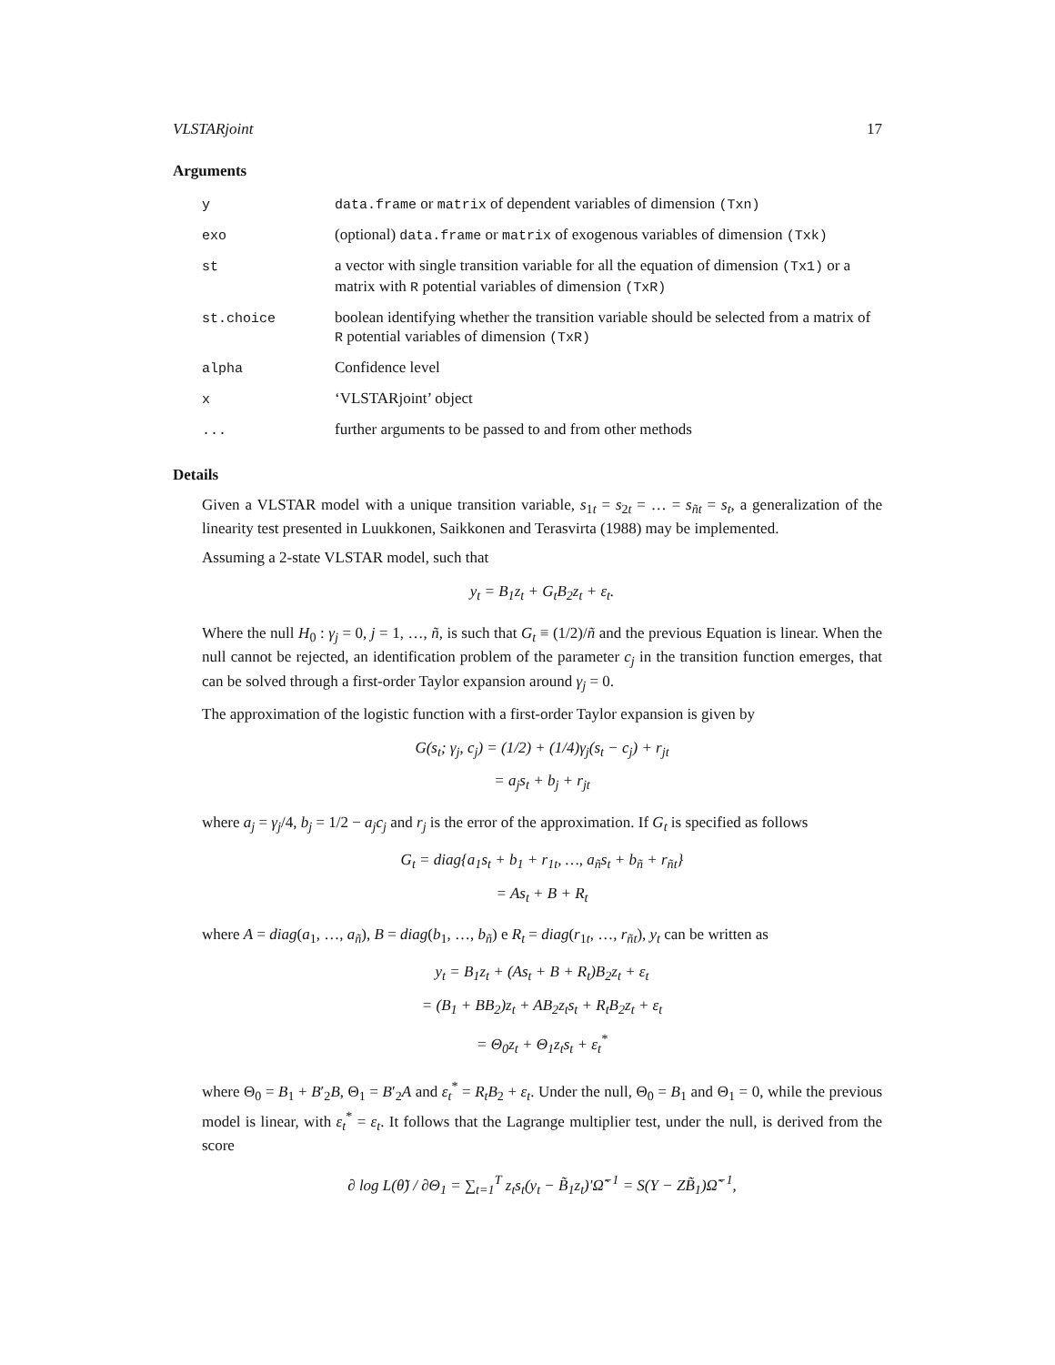VLSTARjoint 17
Arguments
| y | data.frame or matrix of dependent variables of dimension (Txn) |
| exo | (optional) data.frame or matrix of exogenous variables of dimension (Txk) |
| st | a vector with single transition variable for all the equation of dimension (Tx1) or a matrix with R potential variables of dimension (TxR) |
| st.choice | boolean identifying whether the transition variable should be selected from a matrix of R potential variables of dimension (TxR) |
| alpha | Confidence level |
| x | ‘VLSTARjoint’ object |
| ... | further arguments to be passed to and from other methods |
Details
Given a VLSTAR model with a unique transition variable, s<sub>1t</sub> = s<sub>2t</sub> = … = s<sub>ñt</sub> = s<sub>t</sub>, a generalization of the linearity test presented in Luukkonen, Saikkonen and Terasvirta (1988) may be implemented.
Assuming a 2-state VLSTAR model, such that
y<sub>t</sub> = B<sub>1</sub>z<sub>t</sub> + G<sub>t</sub>B<sub>2</sub>z<sub>t</sub> + ε<sub>t</sub>.
Where the null H<sub>0</sub> : γ<sub>j</sub> = 0, j = 1, …, ñ, is such that G<sub>t</sub> ≡ (1/2)/ñ and the previous Equation is linear. When the null cannot be rejected, an identification problem of the parameter c<sub>j</sub> in the transition function emerges, that can be solved through a first-order Taylor expansion around γ<sub>j</sub> = 0.
The approximation of the logistic function with a first-order Taylor expansion is given by
G(s<sub>t</sub>; γ<sub>j</sub>, c<sub>j</sub>) = (1/2) + (1/4)γ<sub>j</sub>(s<sub>t</sub> − c<sub>j</sub>) + r<sub>jt</sub>
= a<sub>j</sub>s<sub>t</sub> + b<sub>j</sub> + r<sub>jt</sub>
where a<sub>j</sub> = γ<sub>j</sub>/4, b<sub>j</sub> = 1/2 − a<sub>j</sub>c<sub>j</sub> and r<sub>j</sub> is the error of the approximation. If G<sub>t</sub> is specified as follows
G<sub>t</sub> = diag{a<sub>1</sub>s<sub>t</sub> + b<sub>1</sub> + r<sub>1t</sub>, …, a<sub>ñ</sub>s<sub>t</sub> + b<sub>ñ</sub> + r<sub>ñt</sub>}
= As<sub>t</sub> + B + R<sub>t</sub>
where A = diag(a<sub>1</sub>, …, a<sub>ñ</sub>), B = diag(b<sub>1</sub>, …, b<sub>ñ</sub>) e R<sub>t</sub> = diag(r<sub>1t</sub>, …, r<sub>ñt</sub>), y<sub>t</sub> can be written as
y<sub>t</sub> = B<sub>1</sub>z<sub>t</sub> + (As<sub>t</sub> + B + R<sub>t</sub>)B<sub>2</sub>z<sub>t</sub> + ε<sub>t</sub>
= (B<sub>1</sub> + BB<sub>2</sub>)z<sub>t</sub> + AB<sub>2</sub>z<sub>t</sub>s<sub>t</sub> + R<sub>t</sub>B<sub>2</sub>z<sub>t</sub> + ε<sub>t</sub>
= Θ<sub>0</sub>z<sub>t</sub> + Θ<sub>1</sub>z<sub>t</sub>s<sub>t</sub> + ε<sub>t</sub><sup>*</sup>
where Θ<sub>0</sub> = B<sub>1</sub> + B′<sub>2</sub>B, Θ<sub>1</sub> = B′<sub>2</sub>A and ε<sub>t</sub><sup>*</sup> = R<sub>t</sub>B<sub>2</sub> + ε<sub>t</sub>. Under the null, Θ<sub>0</sub> = B<sub>1</sub> and Θ<sub>1</sub> = 0, while the previous model is linear, with ε<sub>t</sub><sup>*</sup> = ε<sub>t</sub>. It follows that the Lagrange multiplier test, under the null, is derived from the score
∂ log L(θ̃) / ∂Θ<sub>1</sub> = ∑<sub>t=1</sub><sup>T</sup> z<sub>t</sub>s<sub>t</sub>(y<sub>t</sub> − B̃<sub>1</sub>z<sub>t</sub>)′Ω̃<sup>−1</sup> = S(Y − ZB̃<sub>1</sub>)Ω̃<sup>−1</sup>,